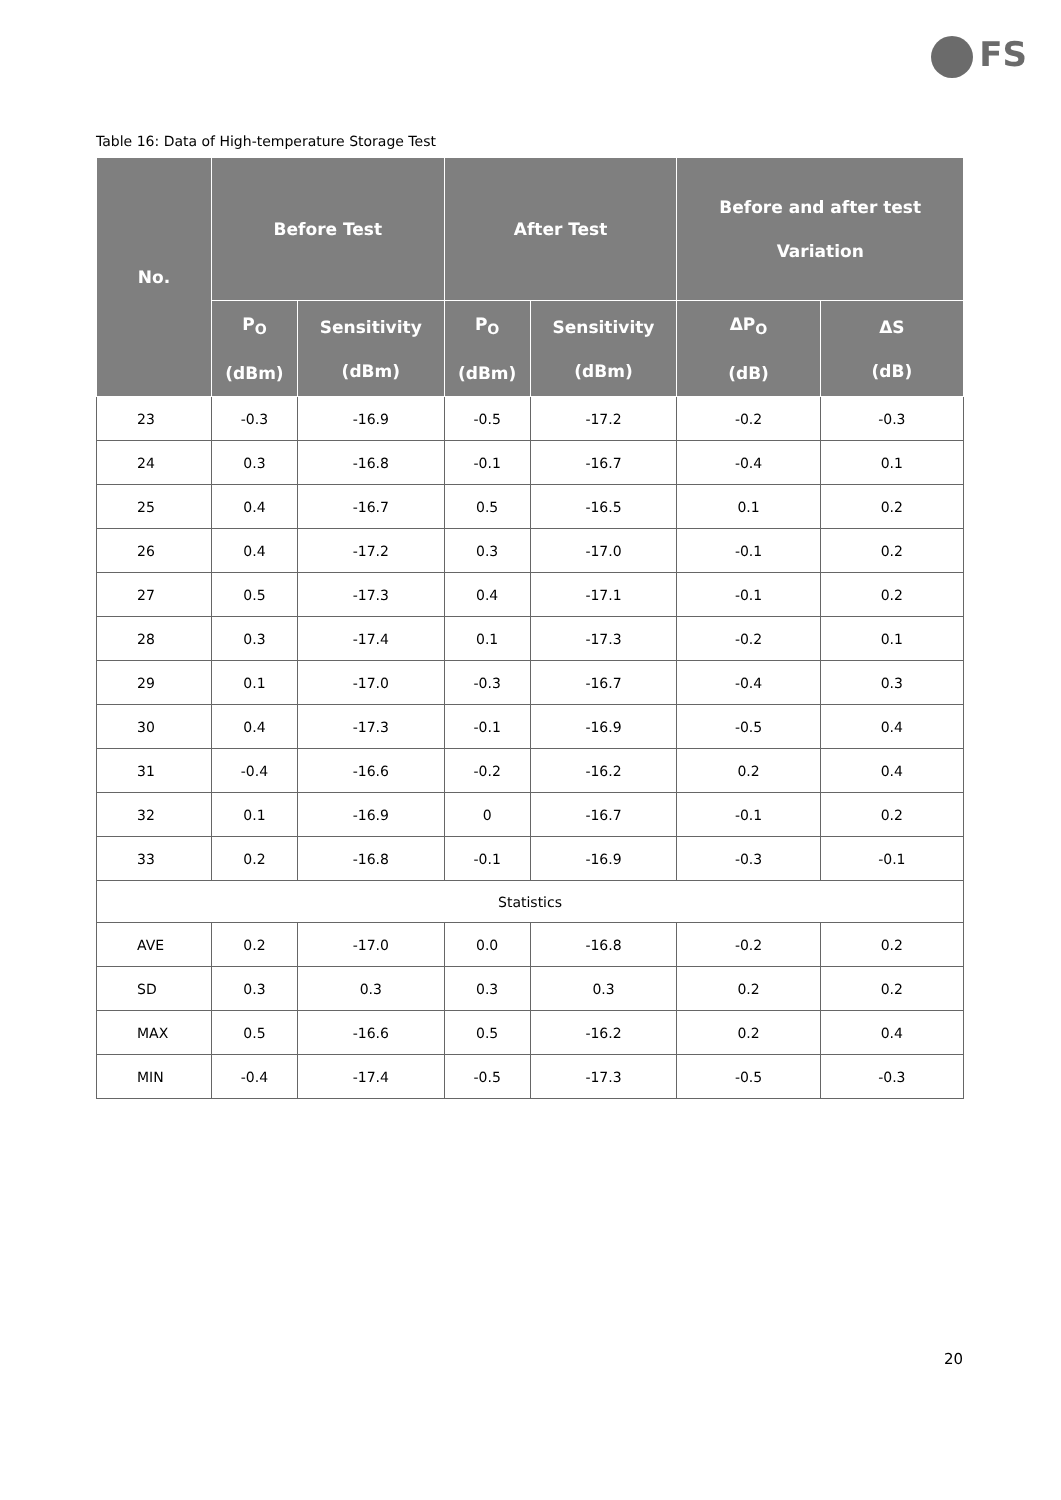FS
Table 16: Data of High-temperature Storage Test
| No. | Before Test | | After Test | | Before and after test Variation | |
| --- | --- | --- | --- | --- | --- | --- |
| | P<sub>O</sub> (dBm) | Sensitivity (dBm) | P<sub>O</sub> (dBm) | Sensitivity (dBm) | ΔP<sub>O</sub> (dB) | ΔS (dB) |
| 23 | -0.3 | -16.9 | -0.5 | -17.2 | -0.2 | -0.3 |
| 24 | 0.3 | -16.8 | -0.1 | -16.7 | -0.4 | 0.1 |
| 25 | 0.4 | -16.7 | 0.5 | -16.5 | 0.1 | 0.2 |
| 26 | 0.4 | -17.2 | 0.3 | -17.0 | -0.1 | 0.2 |
| 27 | 0.5 | -17.3 | 0.4 | -17.1 | -0.1 | 0.2 |
| 28 | 0.3 | -17.4 | 0.1 | -17.3 | -0.2 | 0.1 |
| 29 | 0.1 | -17.0 | -0.3 | -16.7 | -0.4 | 0.3 |
| 30 | 0.4 | -17.3 | -0.1 | -16.9 | -0.5 | 0.4 |
| 31 | -0.4 | -16.6 | -0.2 | -16.2 | 0.2 | 0.4 |
| 32 | 0.1 | -16.9 | 0 | -16.7 | -0.1 | 0.2 |
| 33 | 0.2 | -16.8 | -0.1 | -16.9 | -0.3 | -0.1 |
| Statistics | | | | | | |
| AVE | 0.2 | -17.0 | 0.0 | -16.8 | -0.2 | 0.2 |
| SD | 0.3 | 0.3 | 0.3 | 0.3 | 0.2 | 0.2 |
| MAX | 0.5 | -16.6 | 0.5 | -16.2 | 0.2 | 0.4 |
| MIN | -0.4 | -17.4 | -0.5 | -17.3 | -0.5 | -0.3 |
20